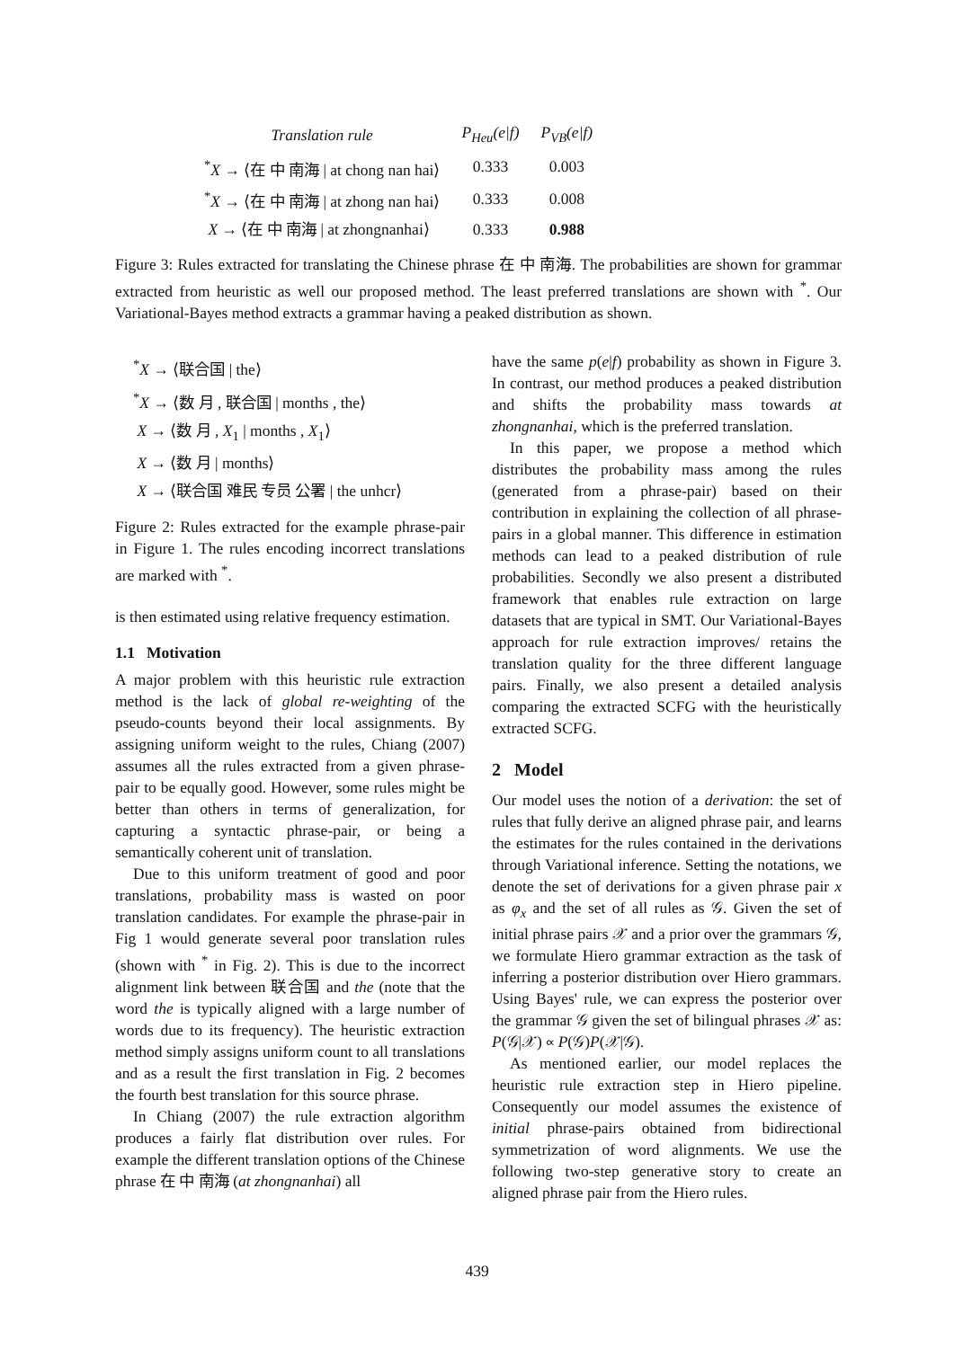| Translation rule | P<sub>Heu</sub>(e/f) | P<sub>VB</sub>(e/f) |
| --- | --- | --- |
| <sup>*</sup> X → ⟨在 中 南海 / at chong nan hai⟩ | 0.333 | 0.003 |
| <sup>*</sup> X → ⟨在 中 南海 / at zhong nan hai⟩ | 0.333 | 0.008 |
| X → ⟨在 中 南海 / at zhongnanhai⟩ | 0.333 | 0.988 |
Figure 3: Rules extracted for translating the Chinese phrase 在 中 南海. The probabilities are shown for grammar extracted from heuristic as well our proposed method. The least preferred translations are shown with <sup>*</sup>. Our Variational-Bayes method extracts a grammar having a peaked distribution as shown.
<sup>*</sup> X → ⟨联合国 | the⟩
<sup>*</sup> X → ⟨数 月 , 联合国 | months , the⟩
X → ⟨数 月 , X<sub>1</sub> | months , X<sub>1</sub>⟩
X → ⟨数 月 | months⟩
X → ⟨联合国 难民 专员 公署 | the unhcr⟩
Figure 2: Rules extracted for the example phrase-pair in Figure 1. The rules encoding incorrect translations are marked with <sup>*</sup>.
is then estimated using relative frequency estimation.
1.1 Motivation
A major problem with this heuristic rule extraction method is the lack of global re-weighting of the pseudo-counts beyond their local assignments. By assigning uniform weight to the rules, Chiang (2007) assumes all the rules extracted from a given phrase-pair to be equally good. However, some rules might be better than others in terms of generalization, for capturing a syntactic phrase-pair, or being a semantically coherent unit of translation.
Due to this uniform treatment of good and poor translations, probability mass is wasted on poor translation candidates. For example the phrase-pair in Fig 1 would generate several poor translation rules (shown with <sup>*</sup> in Fig. 2). This is due to the incorrect alignment link between 联合国 and the (note that the word the is typically aligned with a large number of words due to its frequency). The heuristic extraction method simply assigns uniform count to all translations and as a result the first translation in Fig. 2 becomes the fourth best translation for this source phrase.
In Chiang (2007) the rule extraction algorithm produces a fairly flat distribution over rules. For example the different translation options of the Chinese phrase 在 中 南海 (at zhongnanhai) all
have the same p(e|f) probability as shown in Figure 3. In contrast, our method produces a peaked distribution and shifts the probability mass towards at zhongnanhai, which is the preferred translation.
In this paper, we propose a method which distributes the probability mass among the rules (generated from a phrase-pair) based on their contribution in explaining the collection of all phrase-pairs in a global manner. This difference in estimation methods can lead to a peaked distribution of rule probabilities. Secondly we also present a distributed framework that enables rule extraction on large datasets that are typical in SMT. Our Variational-Bayes approach for rule extraction improves/ retains the translation quality for the three different language pairs. Finally, we also present a detailed analysis comparing the extracted SCFG with the heuristically extracted SCFG.
2 Model
Our model uses the notion of a derivation: the set of rules that fully derive an aligned phrase pair, and learns the estimates for the rules contained in the derivations through Variational inference. Setting the notations, we denote the set of derivations for a given phrase pair x as φ<sub>x</sub> and the set of all rules as 𝒢. Given the set of initial phrase pairs 𝒳 and a prior over the grammars 𝒢, we formulate Hiero grammar extraction as the task of inferring a posterior distribution over Hiero grammars. Using Bayes' rule, we can express the posterior over the grammar 𝒢 given the set of bilingual phrases 𝒳 as: P(𝒢|𝒳) ∝ P(𝒢)P(𝒳|𝒢).
As mentioned earlier, our model replaces the heuristic rule extraction step in Hiero pipeline. Consequently our model assumes the existence of initial phrase-pairs obtained from bidirectional symmetrization of word alignments. We use the following two-step generative story to create an aligned phrase pair from the Hiero rules.
439